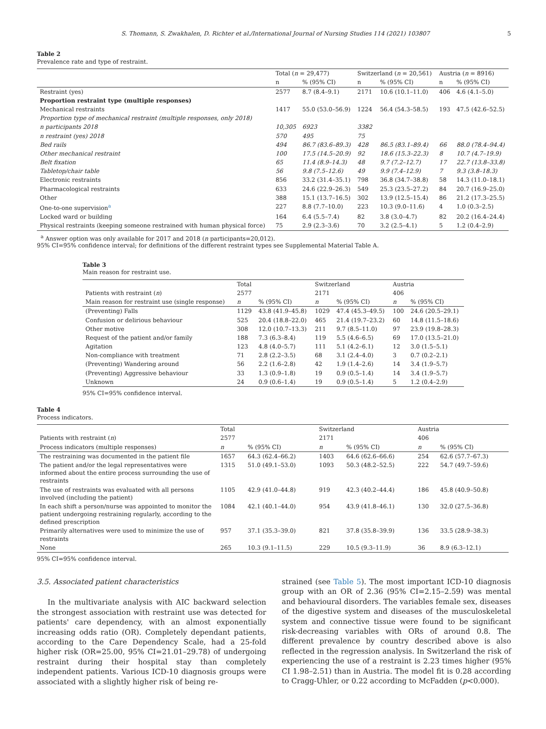S. Thomann, S. Zwakhalen, D. Richter et al./International Journal of Nursing Studies 114 (2021) 103807 5
Table 2
Prevalence rate and type of restraint.
| | Total ( n = 29,477) | | Switzerland ( n = 20,561) | | Austria ( n = 8916) | |
| --- | --- | --- | --- | --- | --- | --- |
| | n | % (95% CI) | n | % (95% CI) | n | % (95% CI) |
| Restraint (yes) | 2577 | 8.7 (8.4–9.1) | 2171 | 10.6 (10.1–11.0) | 406 | 4.6 (4.1–5.0) |
| Proportion restraint type (multiple responses) | | | | | | |
| Mechanical restraints | 1417 | 55.0 (53.0–56.9) | 1224 | 56.4 (54.3–58.5) | 193 | 47.5 (42.6–52.5) |
| Proportion type of mechanical restraint (multiple responses, only 2018) | | | | | | |
| n participants 2018 | 10,305 | 6923 | 3382 | | | |
| n restraint (yes) 2018 | 570 | 495 | 75 | | | |
| Bed rails | 494 | 86.7 (83.6–89.3) | 428 | 86.5 (83.1–89.4) | 66 | 88.0 (78.4–94.4) |
| Other mechanical restraint | 100 | 17.5 (14.5–20.9) | 92 | 18.6 (15.3–22.3) | 8 | 10.7 (4.7–19.9) |
| Belt fixation | 65 | 11.4 (8.9–14.3) | 48 | 9.7 (7.2–12.7) | 17 | 22.7 (13.8–33.8) |
| Tabletop/chair table | 56 | 9.8 (7.5–12.6) | 49 | 9.9 (7.4–12.9) | 7 | 9.3 (3.8–18.3) |
| Electronic restraints | 856 | 33.2 (31.4–35.1) | 798 | 36.8 (34.7–38.8) | 58 | 14.3 (11.0–18.1) |
| Pharmacological restraints | 633 | 24.6 (22.9–26.3) | 549 | 25.3 (23.5–27.2) | 84 | 20.7 (16.9–25.0) |
| Other | 388 | 15.1 (13.7–16.5) | 302 | 13.9 (12.5–15.4) | 86 | 21.2 (17.3–25.5) |
| One-to-one supervision<sup>a</sup> | 227 | 8.8 (7.7–10.0) | 223 | 10.3 (9.0–11.6) | 4 | 1.0 (0.3–2.5) |
| Locked ward or building | 164 | 6.4 (5.5–7.4) | 82 | 3.8 (3.0–4.7) | 82 | 20.2 (16.4–24.4) |
| Physical restraints (keeping someone restrained with human physical force) | 75 | 2.9 (2.3–3.6) | 70 | 3.2 (2.5–4.1) | 5 | 1.2 (0.4–2.9) |
<sup>a</sup> Answer option was only available for 2017 and 2018 (n participants=20,012).
95% CI=95% confidence interval; for definitions of the different restraint types see Supplemental Material Table A.
Table 3
Main reason for restraint use.
| | Total | | Switzerland | | Austria | |
| --- | --- | --- | --- | --- | --- | --- |
| Patients with restraint ( n ) | 2577 | | 2171 | | 406 | |
| Main reason for restraint use (single response) | n | % (95% CI) | n | % (95% CI) | n | % (95% CI) |
| (Preventing) Falls | 1129 | 43.8 (41.9–45.8) | 1029 | 47.4 (45.3–49.5) | 100 | 24.6 (20.5–29.1) |
| Confusion or delirious behaviour | 525 | 20.4 (18.8–22.0) | 465 | 21.4 (19.7–23.2) | 60 | 14.8 (11.5–18.6) |
| Other motive | 308 | 12.0 (10.7–13.3) | 211 | 9.7 (8.5–11.0) | 97 | 23.9 (19.8–28.3) |
| Request of the patient and/or family | 188 | 7.3 (6.3–8.4) | 119 | 5.5 (4.6–6.5) | 69 | 17.0 (13.5–21.0) |
| Agitation | 123 | 4.8 (4.0–5.7) | 111 | 5.1 (4.2–6.1) | 12 | 3.0 (1.5–5.1) |
| Non-compliance with treatment | 71 | 2.8 (2.2–3.5) | 68 | 3.1 (2.4–4.0) | 3 | 0.7 (0.2–2.1) |
| (Preventing) Wandering around | 56 | 2.2 (1.6–2.8) | 42 | 1.9 (1.4–2.6) | 14 | 3.4 (1.9–5.7) |
| (Preventing) Aggressive behaviour | 33 | 1.3 (0.9–1.8) | 19 | 0.9 (0.5–1.4) | 14 | 3.4 (1.9–5.7) |
| Unknown | 24 | 0.9 (0.6–1.4) | 19 | 0.9 (0.5–1.4) | 5 | 1.2 (0.4–2.9) |
95% CI=95% confidence interval.
Table 4
Process indicators.
| | Total | | Switzerland | | Austria | |
| --- | --- | --- | --- | --- | --- | --- |
| Patients with restraint ( n ) | 2577 | | 2171 | | 406 | |
| Process indicators (multiple responses) | n | % (95% CI) | n | % (95% CI) | n | % (95% CI) |
| The restraining was documented in the patient file | 1657 | 64.3 (62.4–66.2) | 1403 | 64.6 (62.6–66.6) | 254 | 62.6 (57.7–67.3) |
| The patient and/or the legal representatives were informed about the entire process surrounding the use of restraints | 1315 | 51.0 (49.1–53.0) | 1093 | 50.3 (48.2–52.5) | 222 | 54.7 (49.7–59.6) |
| The use of restraints was evaluated with all persons involved (including the patient) | 1105 | 42.9 (41.0–44.8) | 919 | 42.3 (40.2–44.4) | 186 | 45.8 (40.9–50.8) |
| In each shift a person/nurse was appointed to monitor the patient undergoing restraining regularly, according to the defined prescription | 1084 | 42.1 (40.1–44.0) | 954 | 43.9 (41.8–46.1) | 130 | 32.0 (27.5–36.8) |
| Primarily alternatives were used to minimize the use of restraints | 957 | 37.1 (35.3–39.0) | 821 | 37.8 (35.8–39.9) | 136 | 33.5 (28.9–38.3) |
| None | 265 | 10.3 (9.1–11.5) | 229 | 10.5 (9.3–11.9) | 36 | 8.9 (6.3–12.1) |
95% CI=95% confidence interval.
3.5. Associated patient characteristics
In the multivariate analysis with AIC backward selection the strongest association with restraint use was detected for patients' care dependency, with an almost exponentially increasing odds ratio (OR). Completely dependant patients, according to the Care Dependency Scale, had a 25-fold higher risk (OR=25.00, 95% CI=21.01–29.78) of undergoing restraint during their hospital stay than completely independent patients. Various ICD-10 diagnosis groups were associated with a slightly higher risk of being re-
strained (see Table 5). The most important ICD-10 diagnosis group with an OR of 2.36 (95% CI=2.15–2.59) was mental and behavioural disorders. The variables female sex, diseases of the digestive system and diseases of the musculoskeletal system and connective tissue were found to be significant risk-decreasing variables with ORs of around 0.8. The different prevalence by country described above is also reflected in the regression analysis. In Switzerland the risk of experiencing the use of a restraint is 2.23 times higher (95% CI 1.98–2.51) than in Austria. The model fit is 0.28 according to Cragg-Uhler, or 0.22 according to McFadden (p<0.000).